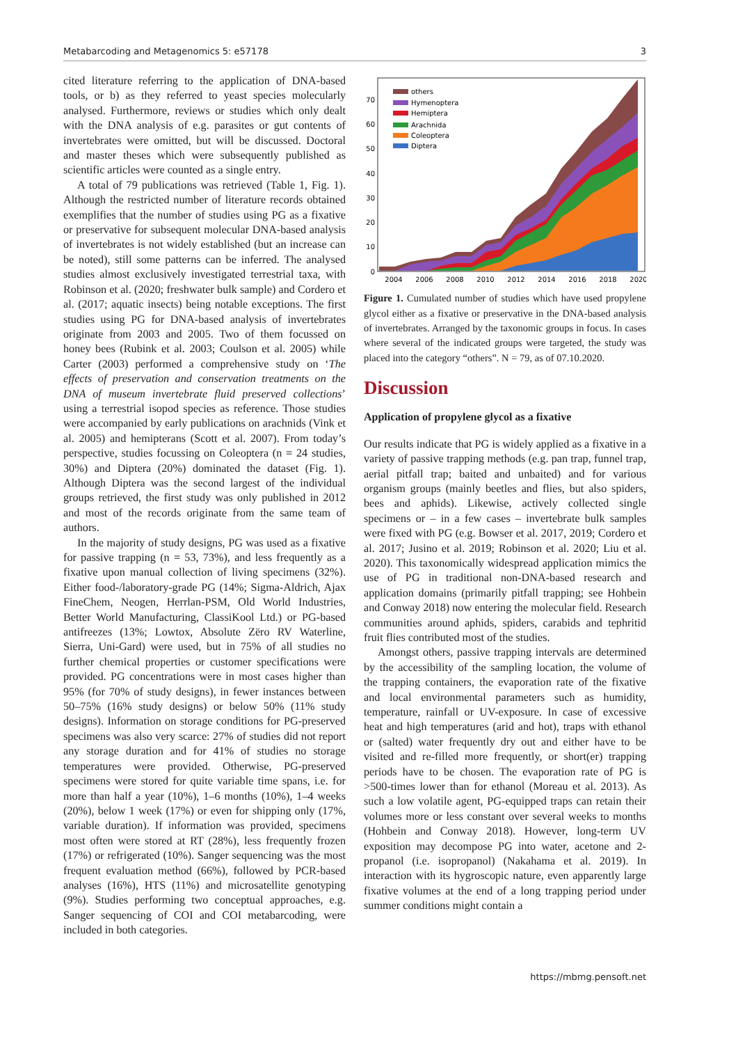Metabarcoding and Metagenomics 5: e57178 3
cited literature referring to the application of DNA-based tools, or b) as they referred to yeast species molecularly analysed. Furthermore, reviews or studies which only dealt with the DNA analysis of e.g. parasites or gut contents of invertebrates were omitted, but will be discussed. Doctoral and master theses which were subsequently published as scientific articles were counted as a single entry.
A total of 79 publications was retrieved (Table 1, Fig. 1). Although the restricted number of literature records obtained exemplifies that the number of studies using PG as a fixative or preservative for subsequent molecular DNA-based analysis of invertebrates is not widely established (but an increase can be noted), still some patterns can be inferred. The analysed studies almost exclusively investigated terrestrial taxa, with Robinson et al. (2020; freshwater bulk sample) and Cordero et al. (2017; aquatic insects) being notable exceptions. The first studies using PG for DNA-based analysis of invertebrates originate from 2003 and 2005. Two of them focussed on honey bees (Rubink et al. 2003; Coulson et al. 2005) while Carter (2003) performed a comprehensive study on ‘The effects of preservation and conservation treatments on the DNA of museum invertebrate fluid preserved collections’ using a terrestrial isopod species as reference. Those studies were accompanied by early publications on arachnids (Vink et al. 2005) and hemipterans (Scott et al. 2007). From today’s perspective, studies focussing on Coleoptera (n = 24 studies, 30%) and Diptera (20%) dominated the dataset (Fig. 1). Although Diptera was the second largest of the individual groups retrieved, the first study was only published in 2012 and most of the records originate from the same team of authors.
In the majority of study designs, PG was used as a fixative for passive trapping (n = 53, 73%), and less frequently as a fixative upon manual collection of living specimens (32%). Either food-/laboratory-grade PG (14%; Sigma-Aldrich, Ajax FineChem, Neogen, Herrlan-PSM, Old World Industries, Better World Manufacturing, ClassiKool Ltd.) or PG-based antifreezes (13%; Lowtox, Absolute Zëro RV Waterline, Sierra, Uni-Gard) were used, but in 75% of all studies no further chemical properties or customer specifications were provided. PG concentrations were in most cases higher than 95% (for 70% of study designs), in fewer instances between 50–75% (16% study designs) or below 50% (11% study designs). Information on storage conditions for PG-preserved specimens was also very scarce: 27% of studies did not report any storage duration and for 41% of studies no storage temperatures were provided. Otherwise, PG-preserved specimens were stored for quite variable time spans, i.e. for more than half a year (10%), 1–6 months (10%), 1–4 weeks (20%), below 1 week (17%) or even for shipping only (17%, variable duration). If information was provided, specimens most often were stored at RT (28%), less frequently frozen (17%) or refrigerated (10%). Sanger sequencing was the most frequent evaluation method (66%), followed by PCR-based analyses (16%), HTS (11%) and microsatellite genotyping (9%). Studies performing two conceptual approaches, e.g. Sanger sequencing of COI and COI metabarcoding, were included in both categories.
0
10
20
30
40
50
60
70
others
Hymenoptera
Hemiptera
Arachnida
Coleoptera
Diptera
2004
2006
2008
2010
2012
2014
2016
2018
2020
Figure 1. Cumulated number of studies which have used propylene glycol either as a fixative or preservative in the DNA-based analysis of invertebrates. Arranged by the taxonomic groups in focus. In cases where several of the indicated groups were targeted, the study was placed into the category “others”. N = 79, as of 07.10.2020.
Discussion
Application of propylene glycol as a fixative
Our results indicate that PG is widely applied as a fixative in a variety of passive trapping methods (e.g. pan trap, funnel trap, aerial pitfall trap; baited and unbaited) and for various organism groups (mainly beetles and flies, but also spiders, bees and aphids). Likewise, actively collected single specimens or – in a few cases – invertebrate bulk samples were fixed with PG (e.g. Bowser et al. 2017, 2019; Cordero et al. 2017; Jusino et al. 2019; Robinson et al. 2020; Liu et al. 2020). This taxonomically widespread application mimics the use of PG in traditional non-DNA-based research and application domains (primarily pitfall trapping; see Hohbein and Conway 2018) now entering the molecular field. Research communities around aphids, spiders, carabids and tephritid fruit flies contributed most of the studies.
Amongst others, passive trapping intervals are determined by the accessibility of the sampling location, the volume of the trapping containers, the evaporation rate of the fixative and local environmental parameters such as humidity, temperature, rainfall or UV-exposure. In case of excessive heat and high temperatures (arid and hot), traps with ethanol or (salted) water frequently dry out and either have to be visited and re-filled more frequently, or short(er) trapping periods have to be chosen. The evaporation rate of PG is >500-times lower than for ethanol (Moreau et al. 2013). As such a low volatile agent, PG-equipped traps can retain their volumes more or less constant over several weeks to months (Hohbein and Conway 2018). However, long-term UV exposition may decompose PG into water, acetone and 2-propanol (i.e. isopropanol) (Nakahama et al. 2019). In interaction with its hygroscopic nature, even apparently large fixative volumes at the end of a long trapping period under summer conditions might contain a
https://mbmg.pensoft.net